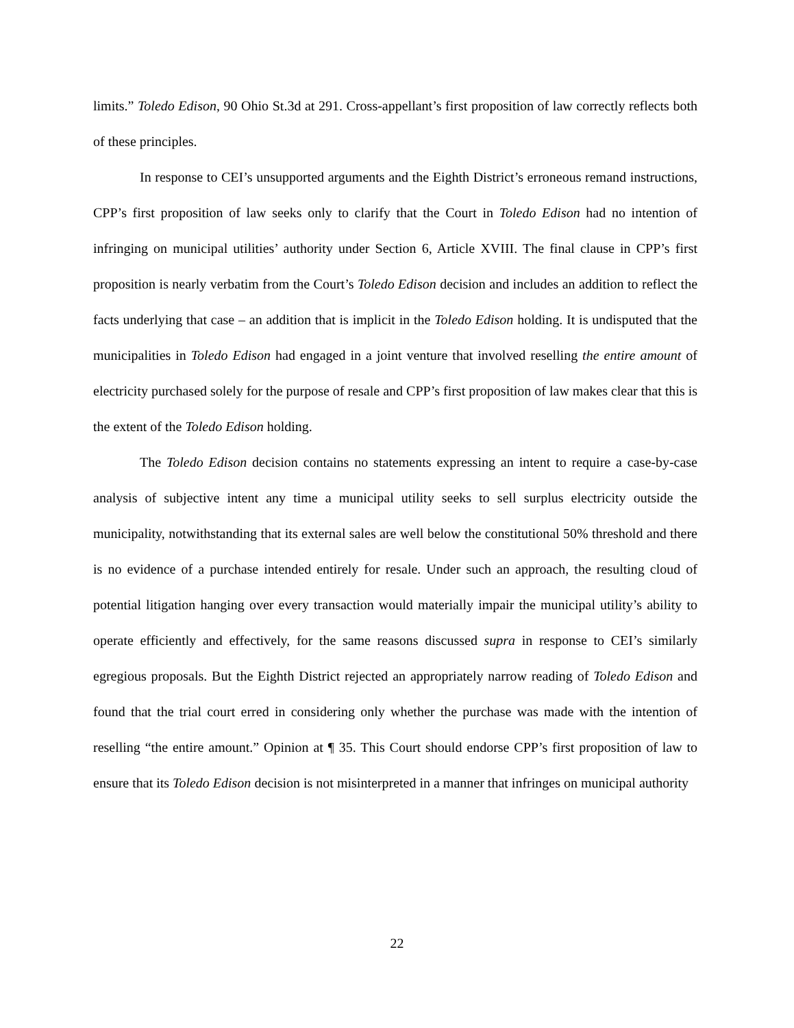limits.” Toledo Edison, 90 Ohio St.3d at 291. Cross-appellant’s first proposition of law correctly reflects both of these principles.
In response to CEI’s unsupported arguments and the Eighth District’s erroneous remand instructions, CPP’s first proposition of law seeks only to clarify that the Court in Toledo Edison had no intention of infringing on municipal utilities’ authority under Section 6, Article XVIII. The final clause in CPP’s first proposition is nearly verbatim from the Court’s Toledo Edison decision and includes an addition to reflect the facts underlying that case – an addition that is implicit in the Toledo Edison holding. It is undisputed that the municipalities in Toledo Edison had engaged in a joint venture that involved reselling the entire amount of electricity purchased solely for the purpose of resale and CPP’s first proposition of law makes clear that this is the extent of the Toledo Edison holding.
The Toledo Edison decision contains no statements expressing an intent to require a case-by-case analysis of subjective intent any time a municipal utility seeks to sell surplus electricity outside the municipality, notwithstanding that its external sales are well below the constitutional 50% threshold and there is no evidence of a purchase intended entirely for resale. Under such an approach, the resulting cloud of potential litigation hanging over every transaction would materially impair the municipal utility’s ability to operate efficiently and effectively, for the same reasons discussed supra in response to CEI’s similarly egregious proposals. But the Eighth District rejected an appropriately narrow reading of Toledo Edison and found that the trial court erred in considering only whether the purchase was made with the intention of reselling “the entire amount.” Opinion at ¶ 35. This Court should endorse CPP’s first proposition of law to ensure that its Toledo Edison decision is not misinterpreted in a manner that infringes on municipal authority
22